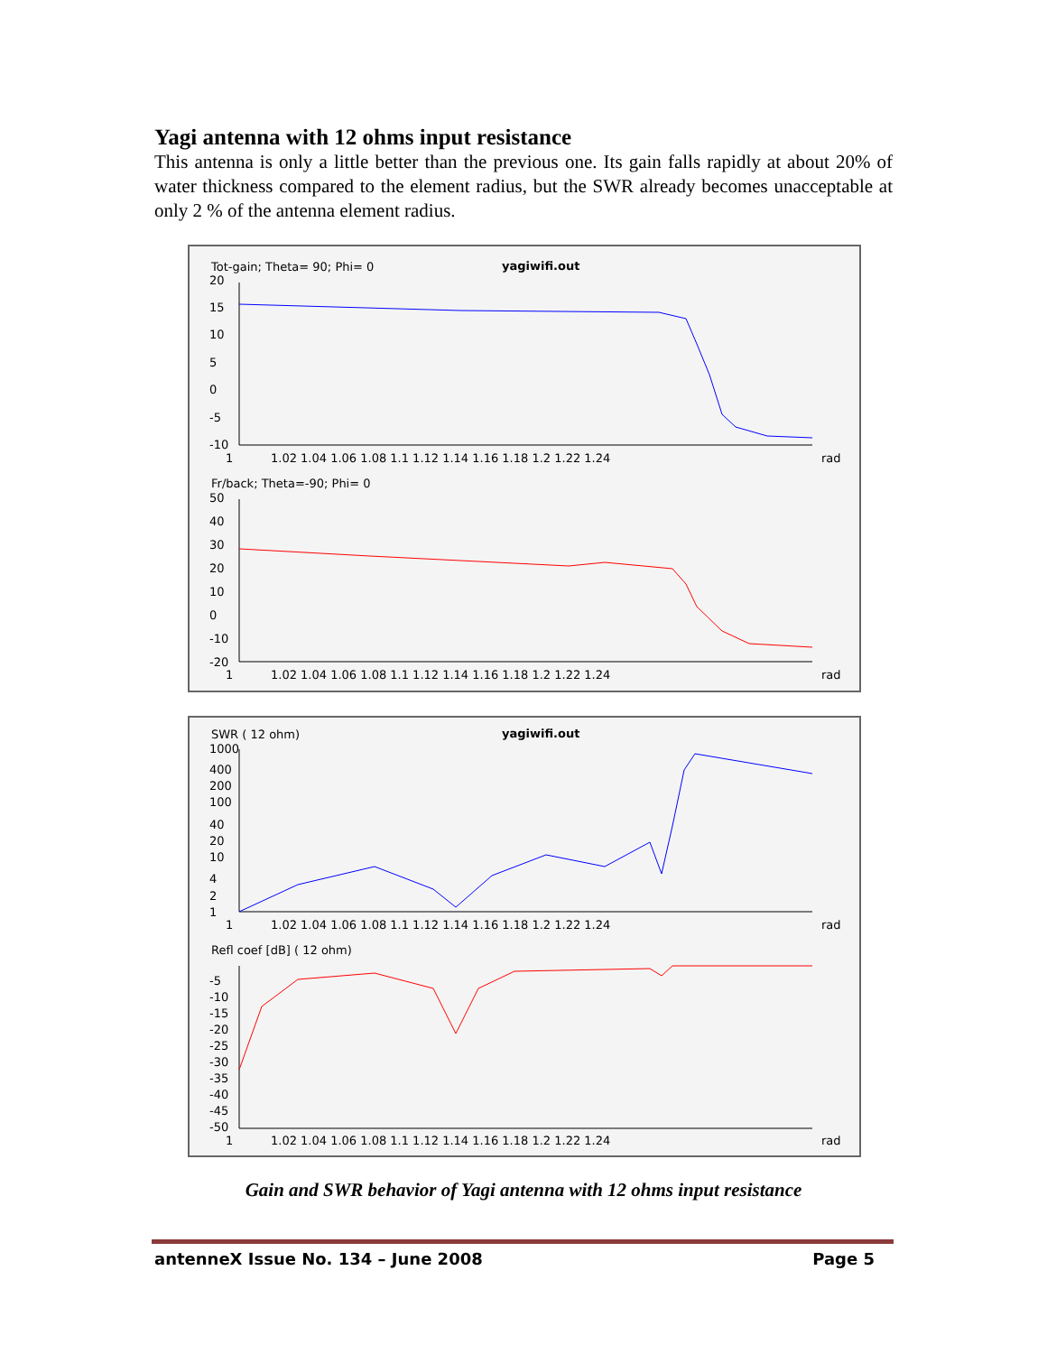Yagi antenna with 12 ohms input resistance
This antenna is only a little better than the previous one. Its gain falls rapidly at about 20% of water thickness compared to the element radius, but the SWR already becomes unacceptable at only 2 % of the antenna element radius.
Tot-gain; Theta= 90; Phi= 0
yagiwifi.out
20
15
10
5
0
-5
-10
1
1.02 1.04 1.06 1.08 1.1 1.12 1.14 1.16 1.18 1.2 1.22 1.24
rad
Fr/back; Theta=-90; Phi= 0
50
40
30
20
10
0
-10
-20
1
1.02 1.04 1.06 1.08 1.1 1.12 1.14 1.16 1.18 1.2 1.22 1.24
rad
SWR ( 12 ohm)
yagiwifi.out
1000
400
200
100
40
20
10
4
2
1
1
1.02 1.04 1.06 1.08 1.1 1.12 1.14 1.16 1.18 1.2 1.22 1.24
rad
Refl coef [dB] ( 12 ohm)
-5
-10
-15
-20
-25
-30
-35
-40
-45
-50
1
1.02 1.04 1.06 1.08 1.1 1.12 1.14 1.16 1.18 1.2 1.22 1.24
rad
Gain and SWR behavior of Yagi antenna with 12 ohms input resistance
antenneX Issue No. 134 – June 2008 Page 5